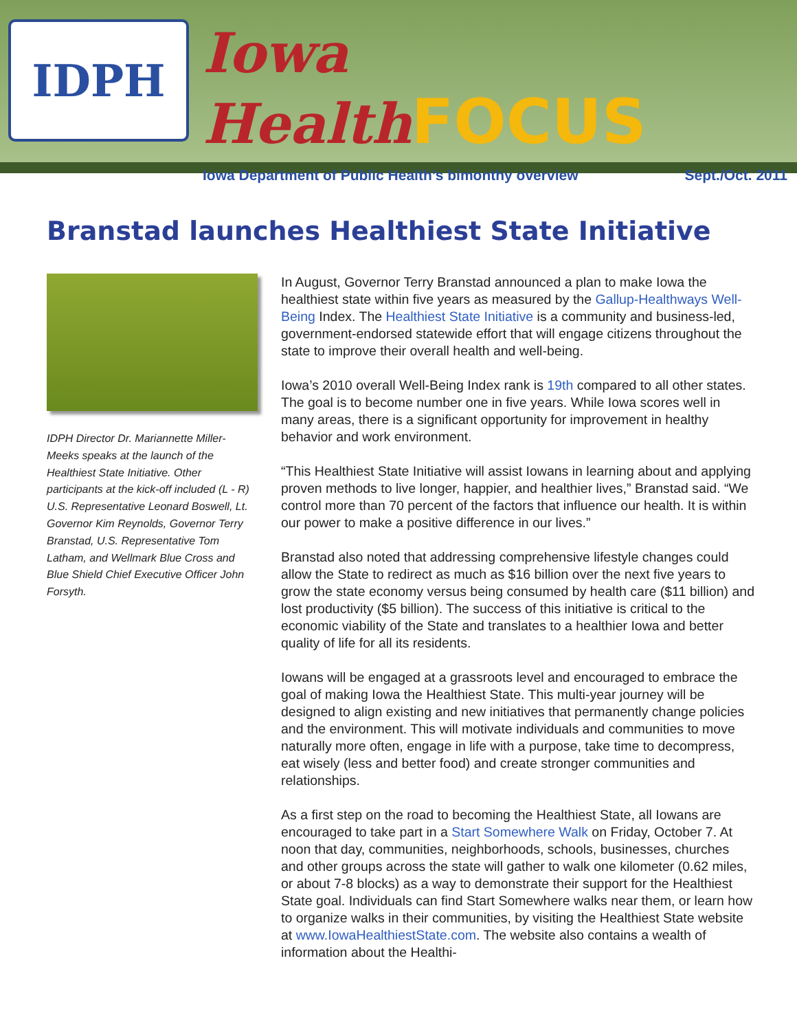IDPH
Iowa HealthFOCUS
Iowa Department of Public Health’s bimonthy overview Sept./Oct. 2011
Branstad launches Healthiest State Initiative
IDPH Director Dr. Mariannette Miller-Meeks speaks at the launch of the Healthiest State Initiative. Other participants at the kick-off included (L - R) U.S. Representative Leonard Boswell, Lt. Governor Kim Reynolds, Governor Terry Branstad, U.S. Representative Tom Latham, and Wellmark Blue Cross and Blue Shield Chief Executive Officer John Forsyth.
In August, Governor Terry Branstad announced a plan to make Iowa the healthiest state within five years as measured by the Gallup-Healthways Well-Being Index. The Healthiest State Initiative is a community and business-led, government-endorsed statewide effort that will engage citizens throughout the state to improve their overall health and well-being.
Iowa’s 2010 overall Well-Being Index rank is 19th compared to all other states. The goal is to become number one in five years. While Iowa scores well in many areas, there is a significant opportunity for improvement in healthy behavior and work environment.
“This Healthiest State Initiative will assist Iowans in learning about and applying proven methods to live longer, happier, and healthier lives,” Branstad said. “We control more than 70 percent of the factors that influence our health. It is within our power to make a positive difference in our lives.”
Branstad also noted that addressing comprehensive lifestyle changes could allow the State to redirect as much as $16 billion over the next five years to grow the state economy versus being consumed by health care ($11 billion) and lost productivity ($5 billion). The success of this initiative is critical to the economic viability of the State and translates to a healthier Iowa and better quality of life for all its residents.
Iowans will be engaged at a grassroots level and encouraged to embrace the goal of making Iowa the Healthiest State. This multi-year journey will be designed to align existing and new initiatives that permanently change policies and the environment. This will motivate individuals and communities to move naturally more often, engage in life with a purpose, take time to decompress, eat wisely (less and better food) and create stronger communities and relationships.
As a first step on the road to becoming the Healthiest State, all Iowans are encouraged to take part in a Start Somewhere Walk on Friday, October 7. At noon that day, communities, neighborhoods, schools, businesses, churches and other groups across the state will gather to walk one kilometer (0.62 miles, or about 7-8 blocks) as a way to demonstrate their support for the Healthiest State goal. Individuals can find Start Somewhere walks near them, or learn how to organize walks in their communities, by visiting the Healthiest State website at www.IowaHealthiestState.com. The website also contains a wealth of information about the Healthi-